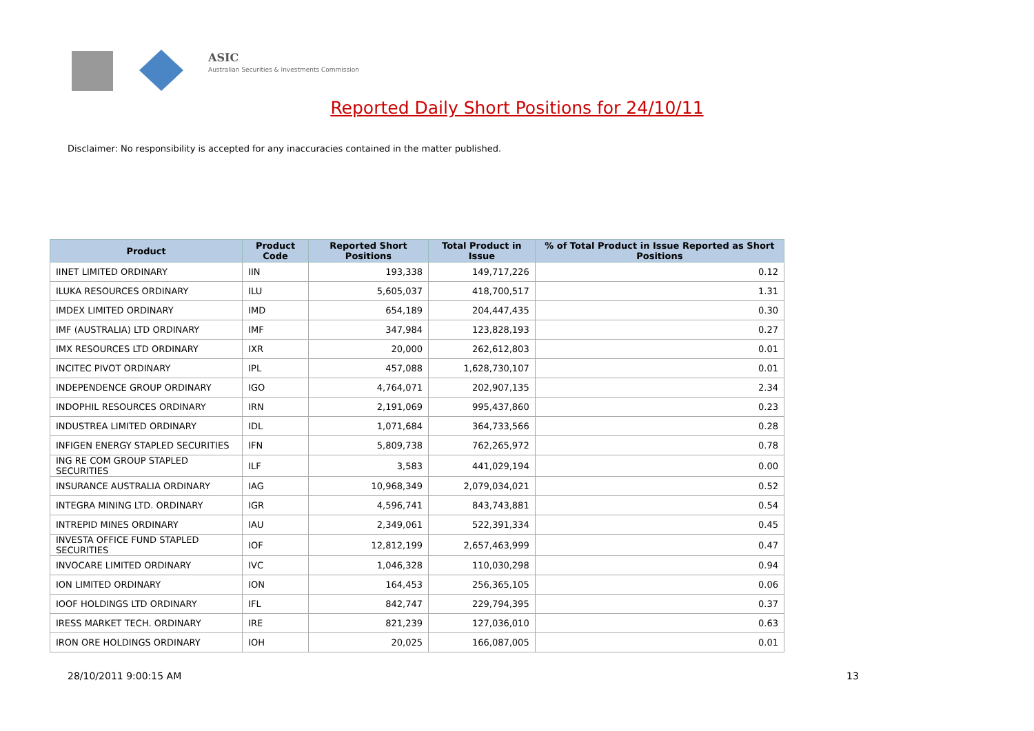ASIC
Australian Securities & Investments Commission
Reported Daily Short Positions for 24/10/11
Disclaimer: No responsibility is accepted for any inaccuracies contained in the matter published.
| Product | Product Code | Reported Short Positions | Total Product in Issue | % of Total Product in Issue Reported as Short Positions |
| --- | --- | --- | --- | --- |
| IINET LIMITED ORDINARY | IIN | 193,338 | 149,717,226 | 0.12 |
| ILUKA RESOURCES ORDINARY | ILU | 5,605,037 | 418,700,517 | 1.31 |
| IMDEX LIMITED ORDINARY | IMD | 654,189 | 204,447,435 | 0.30 |
| IMF (AUSTRALIA) LTD ORDINARY | IMF | 347,984 | 123,828,193 | 0.27 |
| IMX RESOURCES LTD ORDINARY | IXR | 20,000 | 262,612,803 | 0.01 |
| INCITEC PIVOT ORDINARY | IPL | 457,088 | 1,628,730,107 | 0.01 |
| INDEPENDENCE GROUP ORDINARY | IGO | 4,764,071 | 202,907,135 | 2.34 |
| INDOPHIL RESOURCES ORDINARY | IRN | 2,191,069 | 995,437,860 | 0.23 |
| INDUSTREA LIMITED ORDINARY | IDL | 1,071,684 | 364,733,566 | 0.28 |
| INFIGEN ENERGY STAPLED SECURITIES | IFN | 5,809,738 | 762,265,972 | 0.78 |
| ING RE COM GROUP STAPLED SECURITIES | ILF | 3,583 | 441,029,194 | 0.00 |
| INSURANCE AUSTRALIA ORDINARY | IAG | 10,968,349 | 2,079,034,021 | 0.52 |
| INTEGRA MINING LTD. ORDINARY | IGR | 4,596,741 | 843,743,881 | 0.54 |
| INTREPID MINES ORDINARY | IAU | 2,349,061 | 522,391,334 | 0.45 |
| INVESTA OFFICE FUND STAPLED SECURITIES | IOF | 12,812,199 | 2,657,463,999 | 0.47 |
| INVOCARE LIMITED ORDINARY | IVC | 1,046,328 | 110,030,298 | 0.94 |
| ION LIMITED ORDINARY | ION | 164,453 | 256,365,105 | 0.06 |
| IOOF HOLDINGS LTD ORDINARY | IFL | 842,747 | 229,794,395 | 0.37 |
| IRESS MARKET TECH. ORDINARY | IRE | 821,239 | 127,036,010 | 0.63 |
| IRON ORE HOLDINGS ORDINARY | IOH | 20,025 | 166,087,005 | 0.01 |
28/10/2011 9:00:15 AM 13